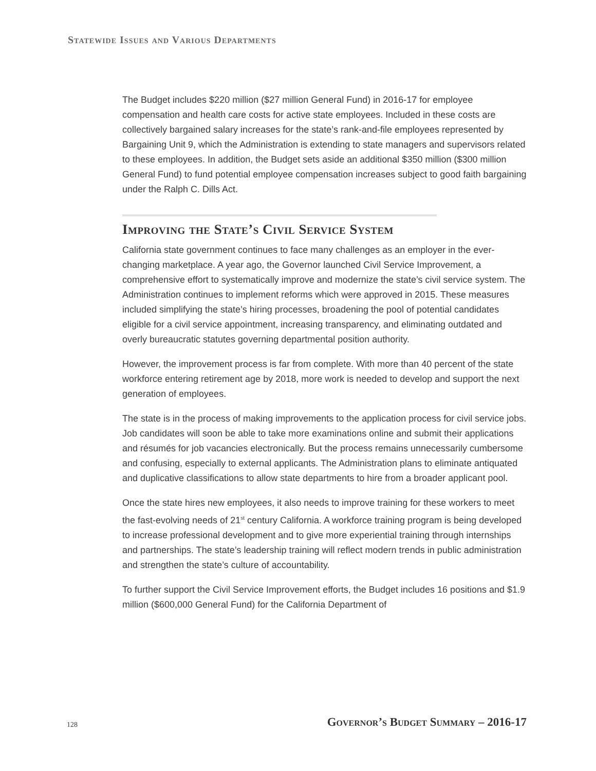Statewide Issues and Various Departments
The Budget includes $220 million ($27 million General Fund) in 2016-17 for employee compensation and health care costs for active state employees. Included in these costs are collectively bargained salary increases for the state’s rank-and-file employees represented by Bargaining Unit 9, which the Administration is extending to state managers and supervisors related to these employees. In addition, the Budget sets aside an additional $350 million ($300 million General Fund) to fund potential employee compensation increases subject to good faith bargaining under the Ralph C. Dills Act.
Improving the State’s Civil Service System
California state government continues to face many challenges as an employer in the ever-changing marketplace. A year ago, the Governor launched Civil Service Improvement, a comprehensive effort to systematically improve and modernize the state’s civil service system. The Administration continues to implement reforms which were approved in 2015. These measures included simplifying the state’s hiring processes, broadening the pool of potential candidates eligible for a civil service appointment, increasing transparency, and eliminating outdated and overly bureaucratic statutes governing departmental position authority.
However, the improvement process is far from complete. With more than 40 percent of the state workforce entering retirement age by 2018, more work is needed to develop and support the next generation of employees.
The state is in the process of making improvements to the application process for civil service jobs. Job candidates will soon be able to take more examinations online and submit their applications and résumés for job vacancies electronically. But the process remains unnecessarily cumbersome and confusing, especially to external applicants. The Administration plans to eliminate antiquated and duplicative classifications to allow state departments to hire from a broader applicant pool.
Once the state hires new employees, it also needs to improve training for these workers to meet the fast-evolving needs of 21<sup>st</sup> century California. A workforce training program is being developed to increase professional development and to give more experiential training through internships and partnerships. The state’s leadership training will reflect modern trends in public administration and strengthen the state’s culture of accountability.
To further support the Civil Service Improvement efforts, the Budget includes 16 positions and $1.9 million ($600,000 General Fund) for the California Department of
128 Governor’s Budget Summary – 2016-17